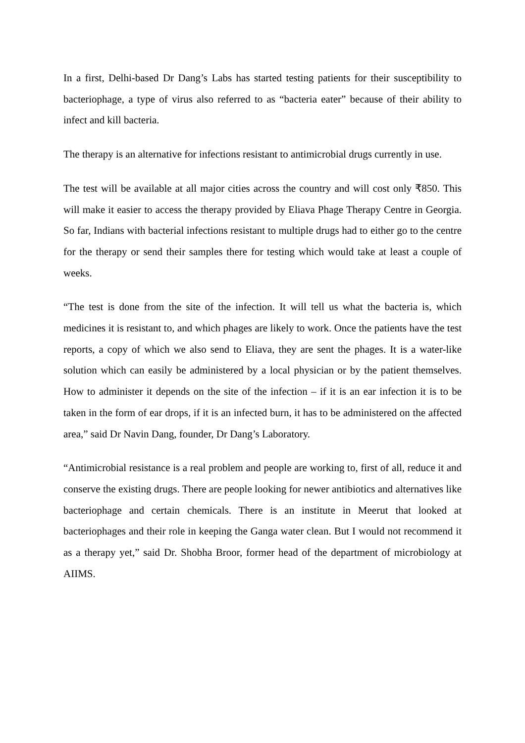In a first, Delhi-based Dr Dang’s Labs has started testing patients for their susceptibility to bacteriophage, a type of virus also referred to as “bacteria eater” because of their ability to infect and kill bacteria.
The therapy is an alternative for infections resistant to antimicrobial drugs currently in use.
The test will be available at all major cities across the country and will cost only ₹850. This will make it easier to access the therapy provided by Eliava Phage Therapy Centre in Georgia. So far, Indians with bacterial infections resistant to multiple drugs had to either go to the centre for the therapy or send their samples there for testing which would take at least a couple of weeks.
“The test is done from the site of the infection. It will tell us what the bacteria is, which medicines it is resistant to, and which phages are likely to work. Once the patients have the test reports, a copy of which we also send to Eliava, they are sent the phages. It is a water-like solution which can easily be administered by a local physician or by the patient themselves. How to administer it depends on the site of the infection – if it is an ear infection it is to be taken in the form of ear drops, if it is an infected burn, it has to be administered on the affected area,” said Dr Navin Dang, founder, Dr Dang’s Laboratory.
“Antimicrobial resistance is a real problem and people are working to, first of all, reduce it and conserve the existing drugs. There are people looking for newer antibiotics and alternatives like bacteriophage and certain chemicals. There is an institute in Meerut that looked at bacteriophages and their role in keeping the Ganga water clean. But I would not recommend it as a therapy yet,” said Dr. Shobha Broor, former head of the department of microbiology at AIIMS.